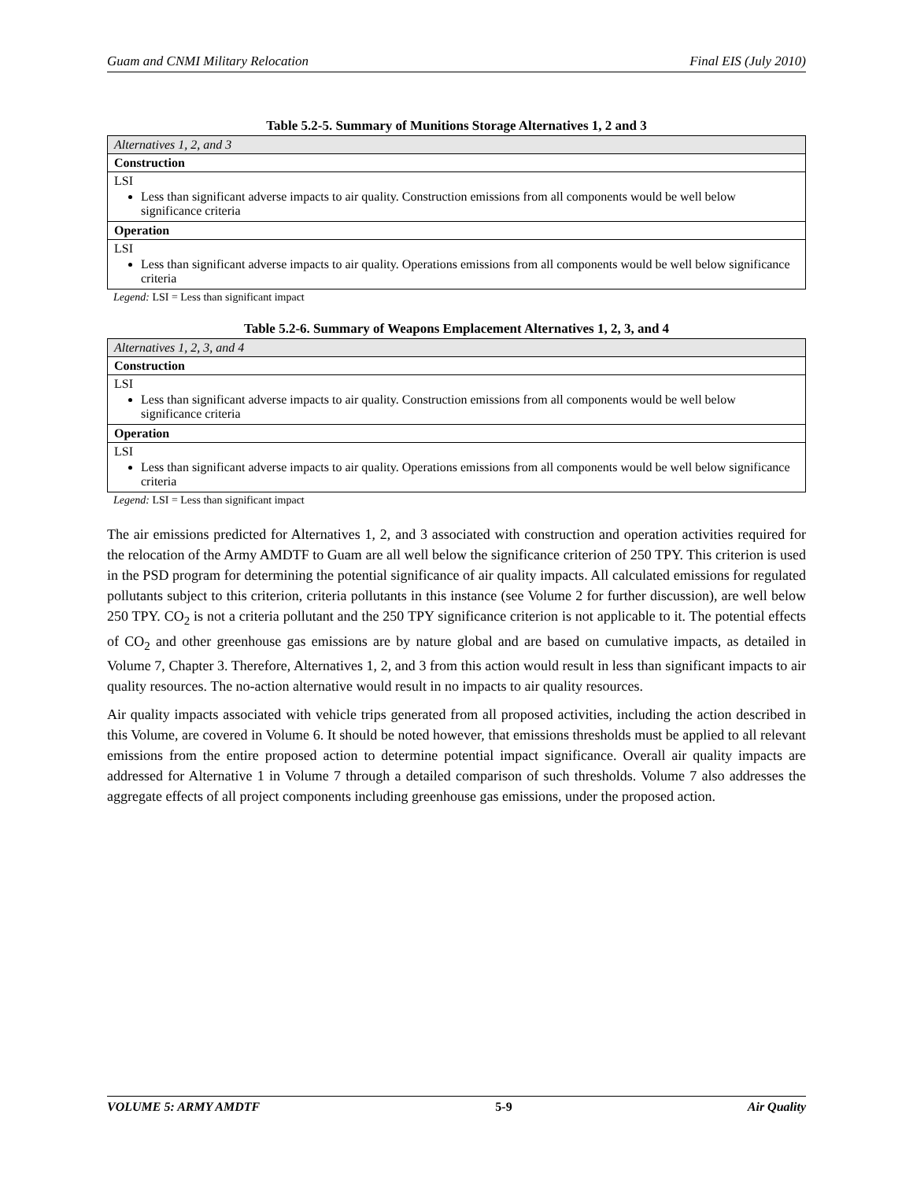Guam and CNMI Military Relocation Final EIS (July 2010)
Table 5.2-5. Summary of Munitions Storage Alternatives 1, 2 and 3
| Alternatives 1, 2, and 3 |
| Construction |
| LSI Less than significant adverse impacts to air quality. Construction emissions from all components would be well below significance criteria |
| Operation |
| LSI Less than significant adverse impacts to air quality. Operations emissions from all components would be well below significance criteria |
Legend: LSI = Less than significant impact
Table 5.2-6. Summary of Weapons Emplacement Alternatives 1, 2, 3, and 4
| Alternatives 1, 2, 3, and 4 |
| Construction |
| LSI Less than significant adverse impacts to air quality. Construction emissions from all components would be well below significance criteria |
| Operation |
| LSI Less than significant adverse impacts to air quality. Operations emissions from all components would be well below significance criteria |
Legend: LSI = Less than significant impact
The air emissions predicted for Alternatives 1, 2, and 3 associated with construction and operation activities required for the relocation of the Army AMDTF to Guam are all well below the significance criterion of 250 TPY. This criterion is used in the PSD program for determining the potential significance of air quality impacts. All calculated emissions for regulated pollutants subject to this criterion, criteria pollutants in this instance (see Volume 2 for further discussion), are well below 250 TPY. CO<sub>2</sub> is not a criteria pollutant and the 250 TPY significance criterion is not applicable to it. The potential effects of CO<sub>2</sub> and other greenhouse gas emissions are by nature global and are based on cumulative impacts, as detailed in Volume 7, Chapter 3. Therefore, Alternatives 1, 2, and 3 from this action would result in less than significant impacts to air quality resources. The no-action alternative would result in no impacts to air quality resources.
Air quality impacts associated with vehicle trips generated from all proposed activities, including the action described in this Volume, are covered in Volume 6. It should be noted however, that emissions thresholds must be applied to all relevant emissions from the entire proposed action to determine potential impact significance. Overall air quality impacts are addressed for Alternative 1 in Volume 7 through a detailed comparison of such thresholds. Volume 7 also addresses the aggregate effects of all project components including greenhouse gas emissions, under the proposed action.
VOLUME 5: ARMY AMDTF 5-9 Air Quality